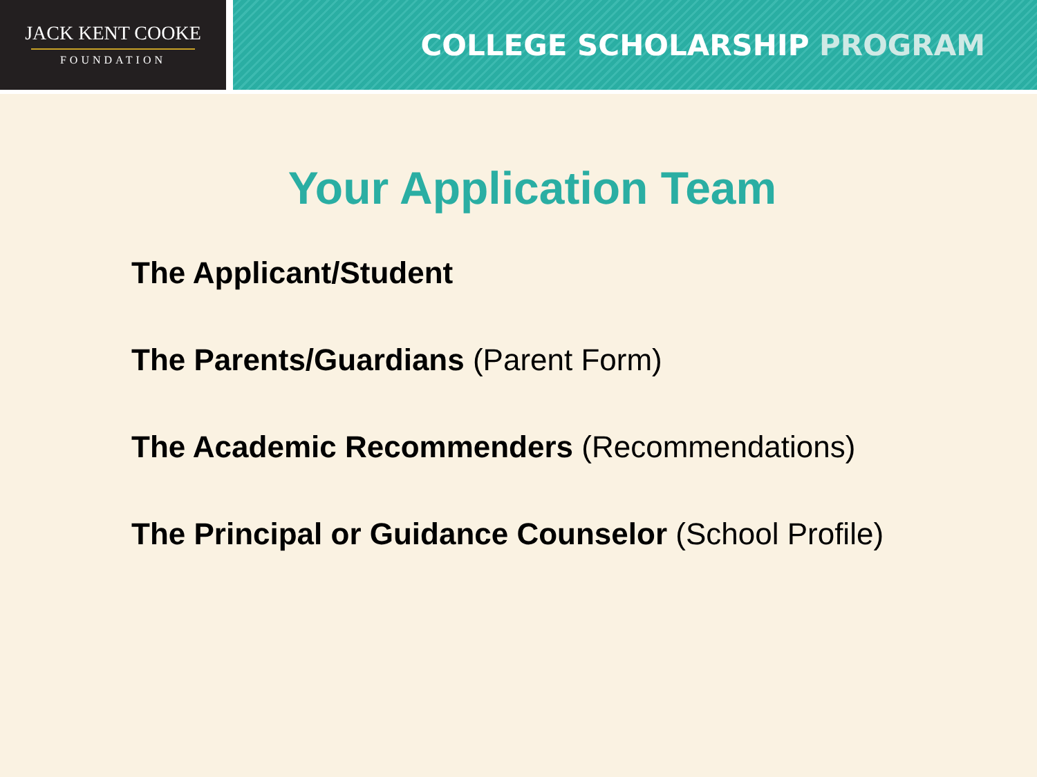JACK KENT COOKE
FOUNDATION
COLLEGE SCHOLARSHIP PROGRAM
Your Application Team
The Applicant/Student
The Parents/Guardians (Parent Form)
The Academic Recommenders (Recommendations)
The Principal or Guidance Counselor (School Profile)